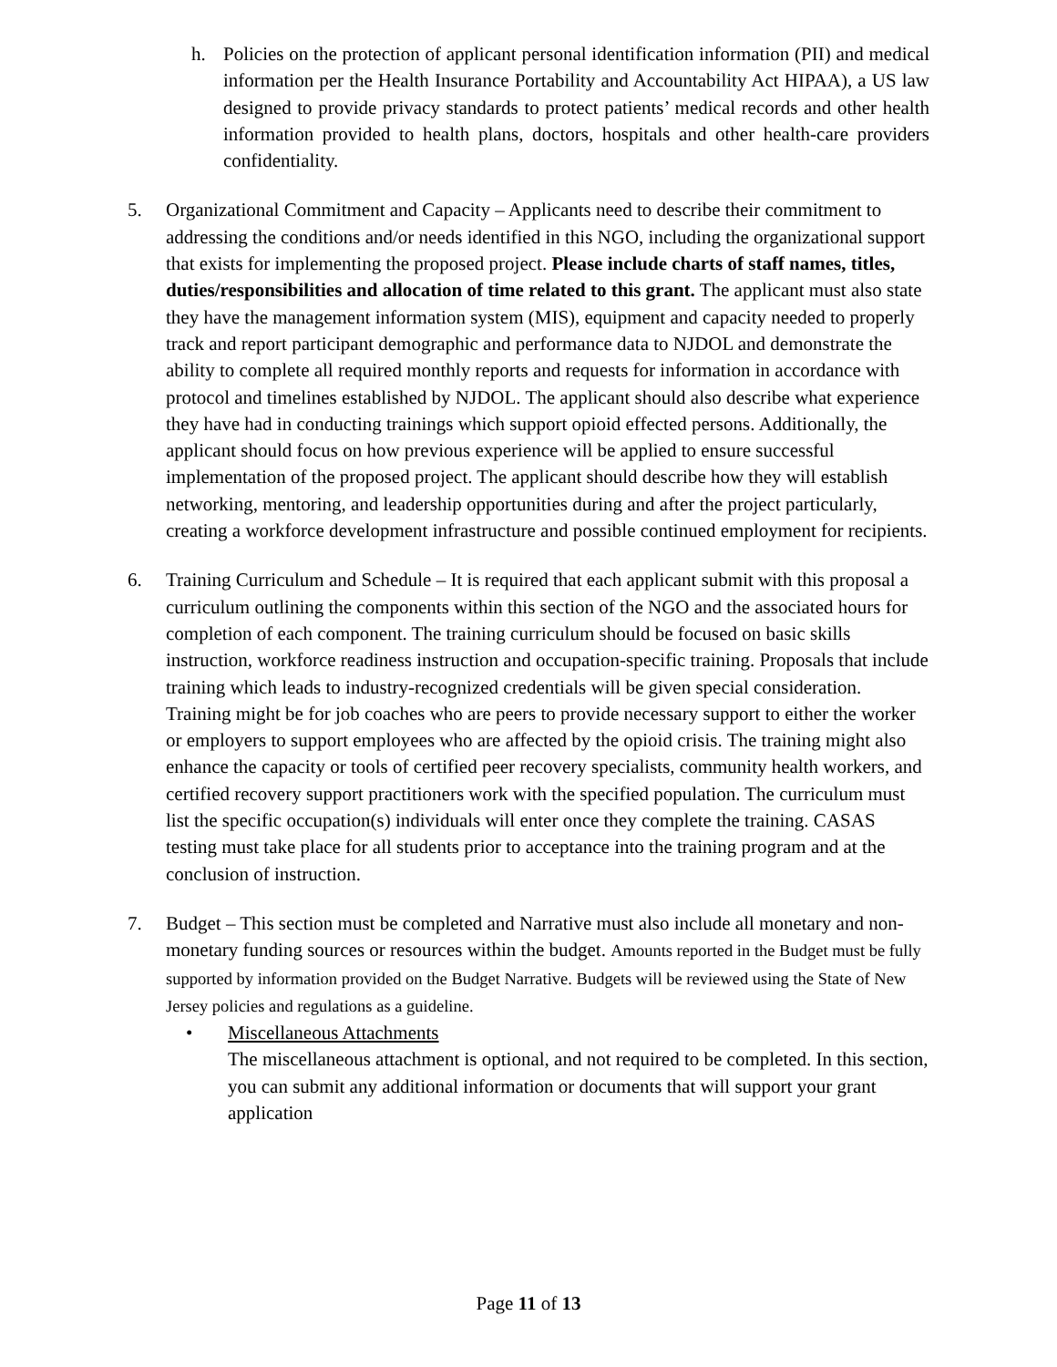h. Policies on the protection of applicant personal identification information (PII) and medical information per the Health Insurance Portability and Accountability Act HIPAA), a US law designed to provide privacy standards to protect patients’ medical records and other health information provided to health plans, doctors, hospitals and other health-care providers confidentiality.
5. Organizational Commitment and Capacity – Applicants need to describe their commitment to addressing the conditions and/or needs identified in this NGO, including the organizational support that exists for implementing the proposed project. Please include charts of staff names, titles, duties/responsibilities and allocation of time related to this grant. The applicant must also state they have the management information system (MIS), equipment and capacity needed to properly track and report participant demographic and performance data to NJDOL and demonstrate the ability to complete all required monthly reports and requests for information in accordance with protocol and timelines established by NJDOL. The applicant should also describe what experience they have had in conducting trainings which support opioid effected persons. Additionally, the applicant should focus on how previous experience will be applied to ensure successful implementation of the proposed project. The applicant should describe how they will establish networking, mentoring, and leadership opportunities during and after the project particularly, creating a workforce development infrastructure and possible continued employment for recipients.
6. Training Curriculum and Schedule – It is required that each applicant submit with this proposal a curriculum outlining the components within this section of the NGO and the associated hours for completion of each component. The training curriculum should be focused on basic skills instruction, workforce readiness instruction and occupation-specific training. Proposals that include training which leads to industry-recognized credentials will be given special consideration. Training might be for job coaches who are peers to provide necessary support to either the worker or employers to support employees who are affected by the opioid crisis. The training might also enhance the capacity or tools of certified peer recovery specialists, community health workers, and certified recovery support practitioners work with the specified population. The curriculum must list the specific occupation(s) individuals will enter once they complete the training. CASAS testing must take place for all students prior to acceptance into the training program and at the conclusion of instruction.
7. Budget – This section must be completed and Narrative must also include all monetary and non-monetary funding sources or resources within the budget. Amounts reported in the Budget must be fully supported by information provided on the Budget Narrative. Budgets will be reviewed using the State of New Jersey policies and regulations as a guideline.
• Miscellaneous Attachments
The miscellaneous attachment is optional, and not required to be completed. In this section, you can submit any additional information or documents that will support your grant application
Page 11 of 13